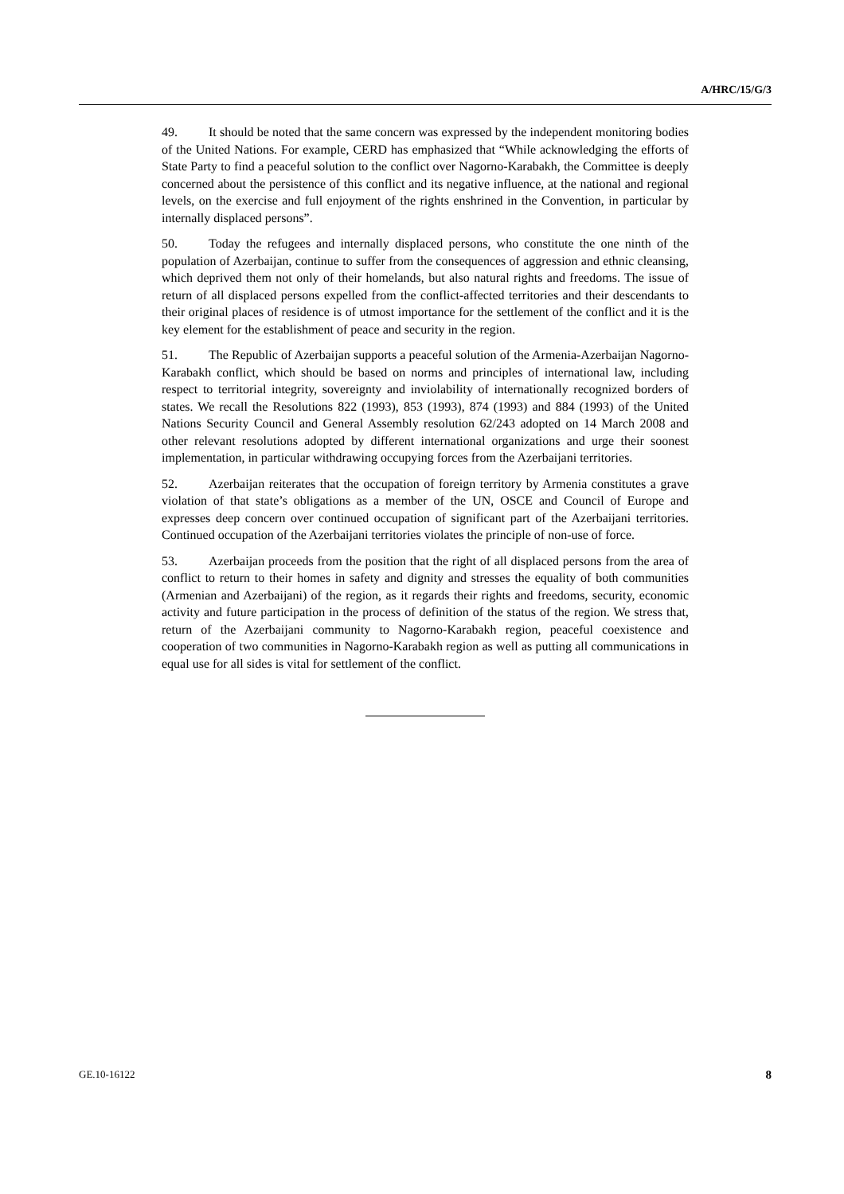A/HRC/15/G/3
49. It should be noted that the same concern was expressed by the independent monitoring bodies of the United Nations. For example, CERD has emphasized that “While acknowledging the efforts of State Party to find a peaceful solution to the conflict over Nagorno-Karabakh, the Committee is deeply concerned about the persistence of this conflict and its negative influence, at the national and regional levels, on the exercise and full enjoyment of the rights enshrined in the Convention, in particular by internally displaced persons”.
50. Today the refugees and internally displaced persons, who constitute the one ninth of the population of Azerbaijan, continue to suffer from the consequences of aggression and ethnic cleansing, which deprived them not only of their homelands, but also natural rights and freedoms. The issue of return of all displaced persons expelled from the conflict-affected territories and their descendants to their original places of residence is of utmost importance for the settlement of the conflict and it is the key element for the establishment of peace and security in the region.
51. The Republic of Azerbaijan supports a peaceful solution of the Armenia-Azerbaijan Nagorno-Karabakh conflict, which should be based on norms and principles of international law, including respect to territorial integrity, sovereignty and inviolability of internationally recognized borders of states. We recall the Resolutions 822 (1993), 853 (1993), 874 (1993) and 884 (1993) of the United Nations Security Council and General Assembly resolution 62/243 adopted on 14 March 2008 and other relevant resolutions adopted by different international organizations and urge their soonest implementation, in particular withdrawing occupying forces from the Azerbaijani territories.
52. Azerbaijan reiterates that the occupation of foreign territory by Armenia constitutes a grave violation of that state’s obligations as a member of the UN, OSCE and Council of Europe and expresses deep concern over continued occupation of significant part of the Azerbaijani territories. Continued occupation of the Azerbaijani territories violates the principle of non-use of force.
53. Azerbaijan proceeds from the position that the right of all displaced persons from the area of conflict to return to their homes in safety and dignity and stresses the equality of both communities (Armenian and Azerbaijani) of the region, as it regards their rights and freedoms, security, economic activity and future participation in the process of definition of the status of the region. We stress that, return of the Azerbaijani community to Nagorno-Karabakh region, peaceful coexistence and cooperation of two communities in Nagorno-Karabakh region as well as putting all communications in equal use for all sides is vital for settlement of the conflict.
GE.10-16122 8